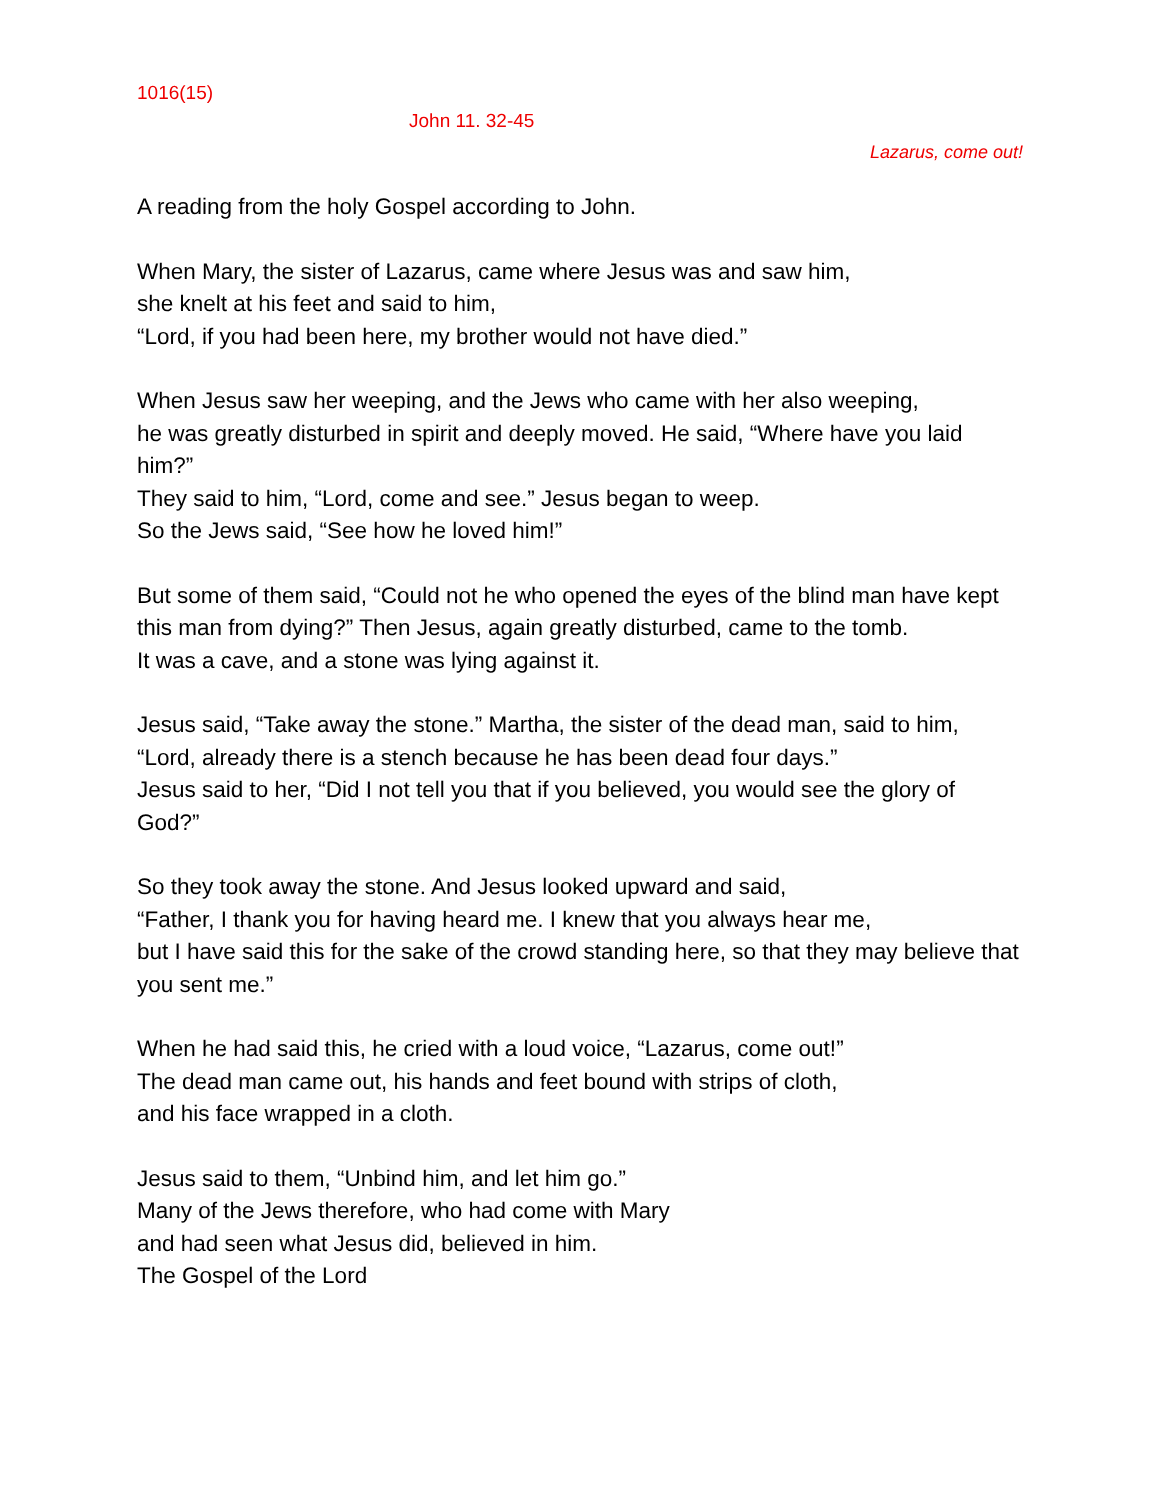1016(15)
John 11. 32-45
Lazarus, come out!
A reading from the holy Gospel according to John.
When Mary, the sister of Lazarus, came where Jesus was and saw him,
she knelt at his feet and said to him,
“Lord, if you had been here, my brother would not have died.”
When Jesus saw her weeping, and the Jews who came with her also weeping,
he was greatly disturbed in spirit and deeply moved. He said, “Where have you laid him?”
They said to him, “Lord, come and see.” Jesus began to weep.
So the Jews said, “See how he loved him!”
But some of them said, “Could not he who opened the eyes of the blind man have kept this man from dying?” Then Jesus, again greatly disturbed, came to the tomb.
It was a cave, and a stone was lying against it.
Jesus said, “Take away the stone.” Martha, the sister of the dead man, said to him,
“Lord, already there is a stench because he has been dead four days.”
Jesus said to her, “Did I not tell you that if you believed, you would see the glory of God?”
So they took away the stone. And Jesus looked upward and said,
“Father, I thank you for having heard me. I knew that you always hear me,
but I have said this for the sake of the crowd standing here, so that they may believe that you sent me.”
When he had said this, he cried with a loud voice, “Lazarus, come out!”
The dead man came out, his hands and feet bound with strips of cloth,
and his face wrapped in a cloth.
Jesus said to them, “Unbind him, and let him go.”
Many of the Jews therefore, who had come with Mary
and had seen what Jesus did, believed in him.
The Gospel of the Lord